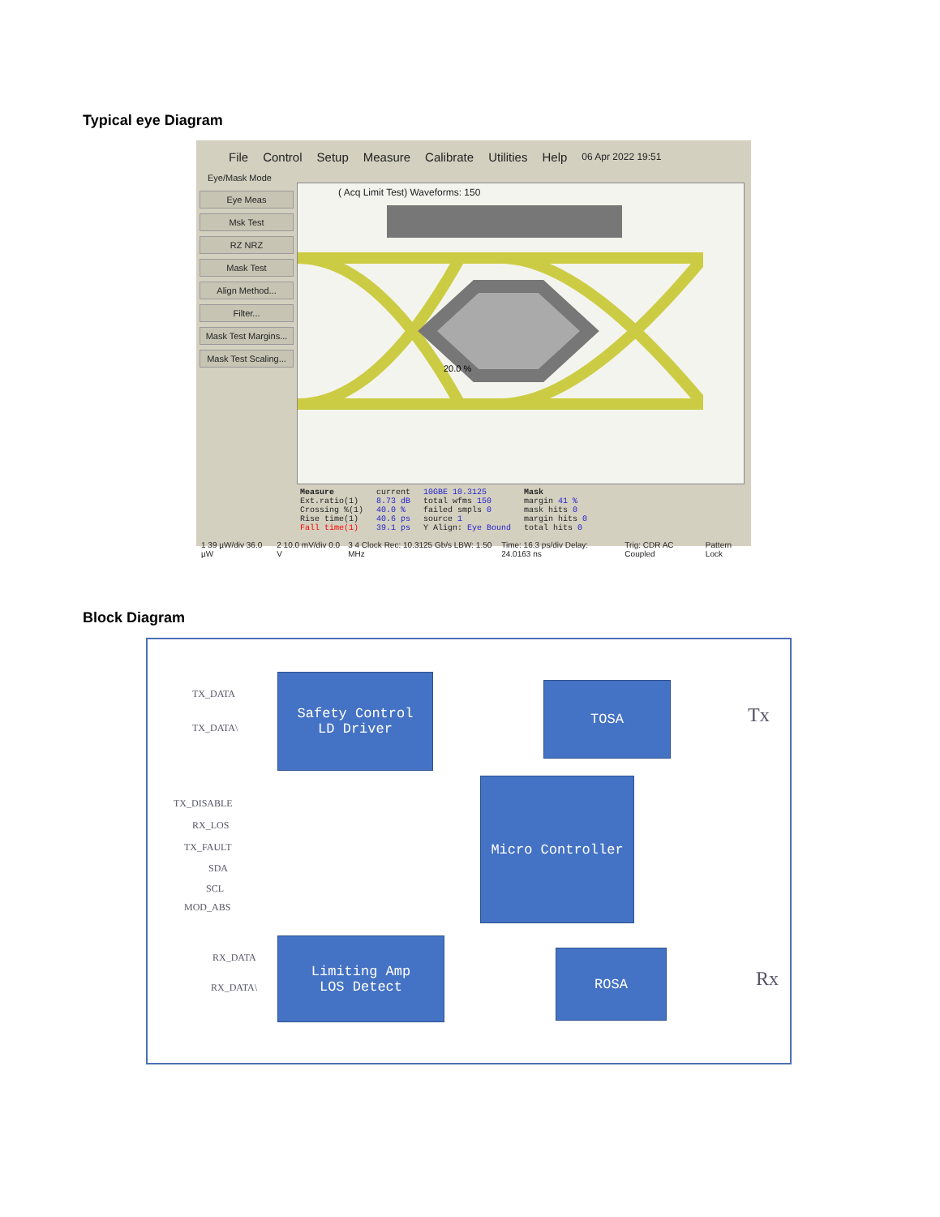Typical eye Diagram
File Control Setup Measure Calibrate Utilities Help 06 Apr 2022 19:51
Eye/Mask Mode
Eye Meas
Msk Test
RZ NRZ
Mask Test
Align Method...
Filter...
Mask Test Margins...
Mask Test Scaling...
( Acq Limit Test) Waveforms: 150
20.0 %
Measure
Ext.ratio(1)
Crossing %(1)
Rise time(1)
Fall time(1)
current
8.73 dB
40.0 %
40.6 ps
39.1 ps
10GBE 10.3125
total wfms 150
failed smpls 0
source 1
Y Align: Eye Bound
Mask
margin 41 %
mask hits 0
margin hits 0
total hits 0
1 39 µW/div 36.0 µW 2 10.0 mV/div 0.0 V 3 4 Clock Rec: 10.3125 Gb/s LBW: 1.50 MHz Time: 16.3 ps/div Delay: 24.0163 ns Trig: CDR AC Coupled Pattern Lock
Block Diagram
TX_DATA
TX_DATA\
Safety Control
LD Driver
TOSA
Tx
TX_DISABLE
RX_LOS
TX_FAULT
SDA
SCL
MOD_ABS
Micro Controller
RX_DATA
RX_DATA\
Limiting Amp
LOS Detect
ROSA
Rx